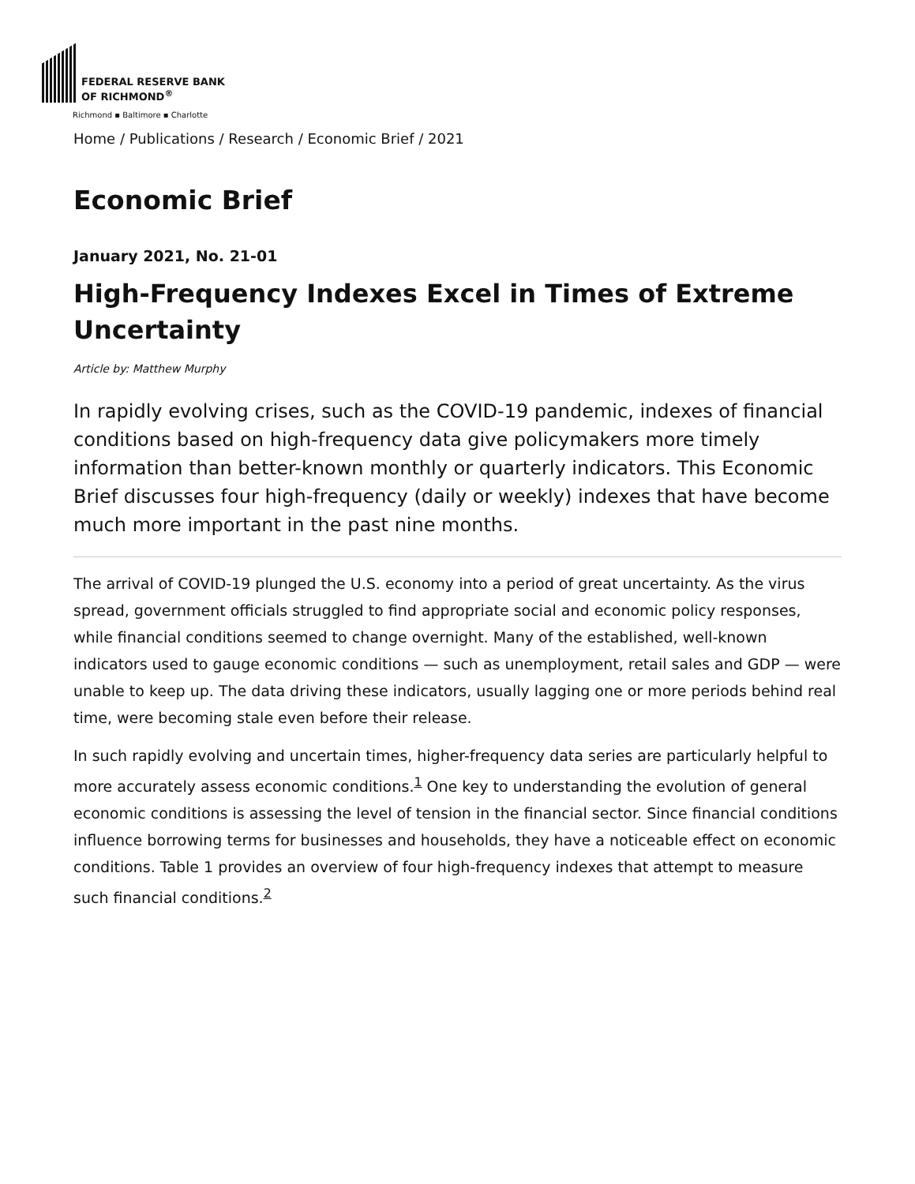FEDERAL RESERVE BANK
OF RICHMOND<sup>®</sup>
Richmond ▪ Baltimore ▪ Charlotte
Home / Publications / Research / Economic Brief / 2021
Economic Brief
January 2021, No. 21-01
High-Frequency Indexes Excel in Times of Extreme Uncertainty
Article by: Matthew Murphy
In rapidly evolving crises, such as the COVID-19 pandemic, indexes of financial conditions based on high-frequency data give policymakers more timely information than better-known monthly or quarterly indicators. This Economic Brief discusses four high-frequency (daily or weekly) indexes that have become much more important in the past nine months.
The arrival of COVID-19 plunged the U.S. economy into a period of great uncertainty. As the virus spread, government officials struggled to find appropriate social and economic policy responses, while financial conditions seemed to change overnight. Many of the established, well-known indicators used to gauge economic conditions — such as unemployment, retail sales and GDP — were unable to keep up. The data driving these indicators, usually lagging one or more periods behind real time, were becoming stale even before their release.
In such rapidly evolving and uncertain times, higher-frequency data series are particularly helpful to more accurately assess economic conditions.<sup>1</sup> One key to understanding the evolution of general economic conditions is assessing the level of tension in the financial sector. Since financial conditions influence borrowing terms for businesses and households, they have a noticeable effect on economic conditions. Table 1 provides an overview of four high-frequency indexes that attempt to measure such financial conditions.<sup>2</sup>